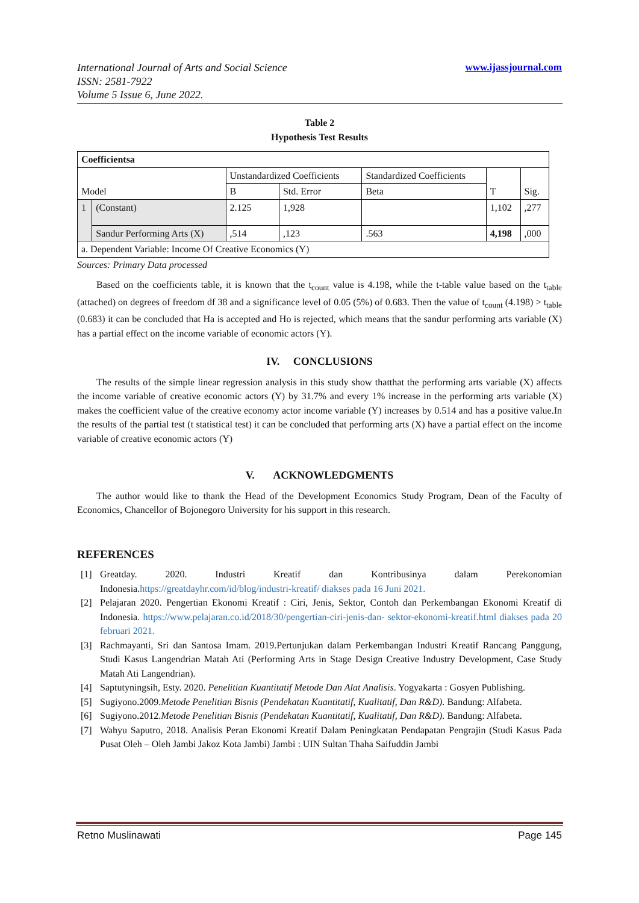www.ijassjournal.com International Journal of Arts and Social Science
ISSN: 2581-7922
Volume 5 Issue 6, June 2022.
Table 2
Hypothesis Test Results
| Coefficientsa | | | | | | |
| Model | | Unstandardized Coefficients | | Standardized Coefficients | T | Sig. |
| | | B | Std. Error | Beta | | |
| 1 | (Constant) | 2.125 | 1,928 | | 1,102 | ,277 |
| | Sandur Performing Arts (X) | ,514 | ,123 | .563 | 4,198 | ,000 |
| a. Dependent Variable: Income Of Creative Economics (Y) | | | | | | |
Sources: Primary Data processed
Based on the coefficients table, it is known that the t<sub>count</sub> value is 4.198, while the t-table value based on the t<sub>table</sub> (attached) on degrees of freedom df 38 and a significance level of 0.05 (5%) of 0.683. Then the value of t<sub>count</sub> (4.198) > t<sub>table</sub> (0.683) it can be concluded that Ha is accepted and Ho is rejected, which means that the sandur performing arts variable (X) has a partial effect on the income variable of economic actors (Y).
IV. CONCLUSIONS
The results of the simple linear regression analysis in this study show thatthat the performing arts variable (X) affects the income variable of creative economic actors (Y) by 31.7% and every 1% increase in the performing arts variable (X) makes the coefficient value of the creative economy actor income variable (Y) increases by 0.514 and has a positive value.In the results of the partial test (t statistical test) it can be concluded that performing arts (X) have a partial effect on the income variable of creative economic actors (Y)
V. ACKNOWLEDGMENTS
The author would like to thank the Head of the Development Economics Study Program, Dean of the Faculty of Economics, Chancellor of Bojonegoro University for his support in this research.
REFERENCES
[1] Greatday. 2020. Industri Kreatif dan Kontribusinya dalam Perekonomian Indonesia.https://greatdayhr.com/id/blog/industri-kreatif/ diakses pada 16 Juni 2021.
[2] Pelajaran 2020. Pengertian Ekonomi Kreatif : Ciri, Jenis, Sektor, Contoh dan Perkembangan Ekonomi Kreatif di Indonesia. https://www.pelajaran.co.id/2018/30/pengertian-ciri-jenis-dan- sektor-ekonomi-kreatif.html diakses pada 20 februari 2021.
[3] Rachmayanti, Sri dan Santosa Imam. 2019.Pertunjukan dalam Perkembangan Industri Kreatif Rancang Panggung, Studi Kasus Langendrian Matah Ati (Performing Arts in Stage Design Creative Industry Development, Case Study Matah Ati Langendrian).
[4] Saptutyningsih, Esty. 2020. Penelitian Kuantitatif Metode Dan Alat Analisis. Yogyakarta : Gosyen Publishing.
[5] Sugiyono.2009.Metode Penelitian Bisnis (Pendekatan Kuantitatif, Kualitatif, Dan R&D). Bandung: Alfabeta.
[6] Sugiyono.2012.Metode Penelitian Bisnis (Pendekatan Kuantitatif, Kualitatif, Dan R&D). Bandung: Alfabeta.
[7] Wahyu Saputro, 2018. Analisis Peran Ekonomi Kreatif Dalam Peningkatan Pendapatan Pengrajin (Studi Kasus Pada Pusat Oleh – Oleh Jambi Jakoz Kota Jambi) Jambi : UIN Sultan Thaha Saifuddin Jambi
Page 145 Retno Muslinawati